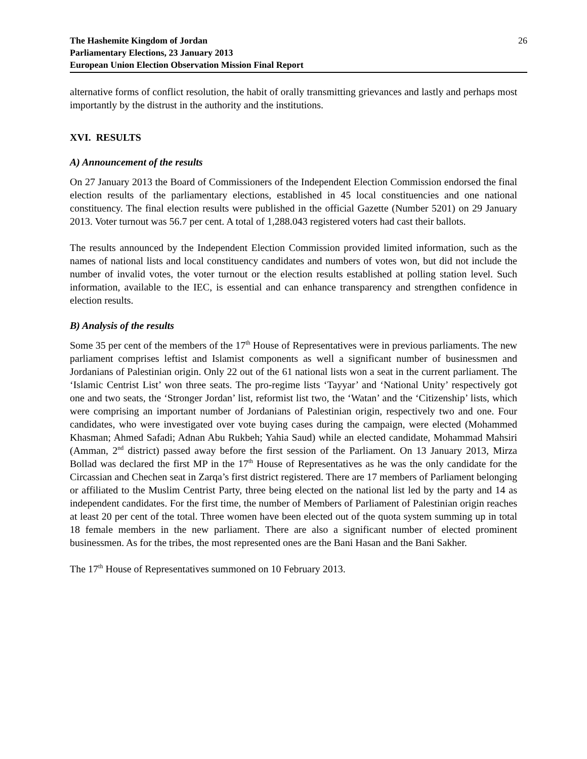The Hashemite Kingdom of Jordan
Parliamentary Elections, 23 January 2013
European Union Election Observation Mission Final Report
26
alternative forms of conflict resolution, the habit of orally transmitting grievances and lastly and perhaps most importantly by the distrust in the authority and the institutions.
XVI. RESULTS
A) Announcement of the results
On 27 January 2013 the Board of Commissioners of the Independent Election Commission endorsed the final election results of the parliamentary elections, established in 45 local constituencies and one national constituency. The final election results were published in the official Gazette (Number 5201) on 29 January 2013. Voter turnout was 56.7 per cent. A total of 1,288.043 registered voters had cast their ballots.
The results announced by the Independent Election Commission provided limited information, such as the names of national lists and local constituency candidates and numbers of votes won, but did not include the number of invalid votes, the voter turnout or the election results established at polling station level. Such information, available to the IEC, is essential and can enhance transparency and strengthen confidence in election results.
B) Analysis of the results
Some 35 per cent of the members of the 17<sup>th</sup> House of Representatives were in previous parliaments. The new parliament comprises leftist and Islamist components as well a significant number of businessmen and Jordanians of Palestinian origin. Only 22 out of the 61 national lists won a seat in the current parliament. The ‘Islamic Centrist List’ won three seats. The pro-regime lists ‘Tayyar’ and ‘National Unity’ respectively got one and two seats, the ‘Stronger Jordan’ list, reformist list two, the ‘Watan’ and the ‘Citizenship’ lists, which were comprising an important number of Jordanians of Palestinian origin, respectively two and one. Four candidates, who were investigated over vote buying cases during the campaign, were elected (Mohammed Khasman; Ahmed Safadi; Adnan Abu Rukbeh; Yahia Saud) while an elected candidate, Mohammad Mahsiri (Amman, 2<sup>nd</sup> district) passed away before the first session of the Parliament. On 13 January 2013, Mirza Bollad was declared the first MP in the 17<sup>th</sup> House of Representatives as he was the only candidate for the Circassian and Chechen seat in Zarqa’s first district registered. There are 17 members of Parliament belonging or affiliated to the Muslim Centrist Party, three being elected on the national list led by the party and 14 as independent candidates. For the first time, the number of Members of Parliament of Palestinian origin reaches at least 20 per cent of the total. Three women have been elected out of the quota system summing up in total 18 female members in the new parliament. There are also a significant number of elected prominent businessmen. As for the tribes, the most represented ones are the Bani Hasan and the Bani Sakher.
The 17<sup>th</sup> House of Representatives summoned on 10 February 2013.